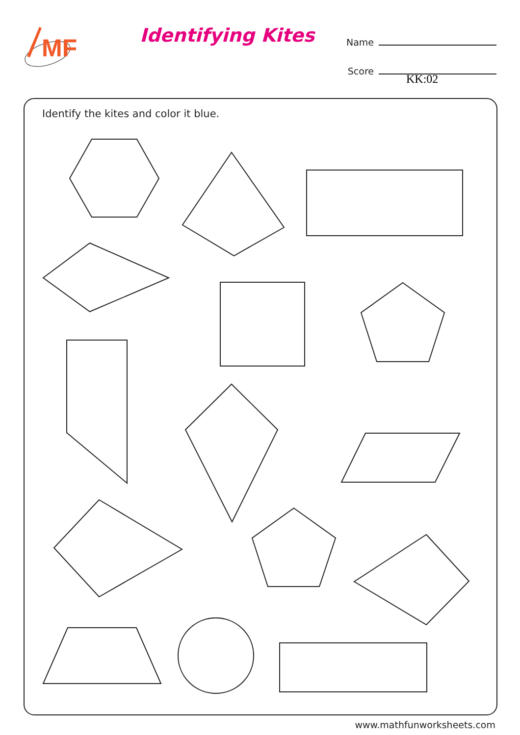MF
Identifying Kites
Name
Score
KK:02
Identify the kites and color it blue.
www.mathfunworksheets.com